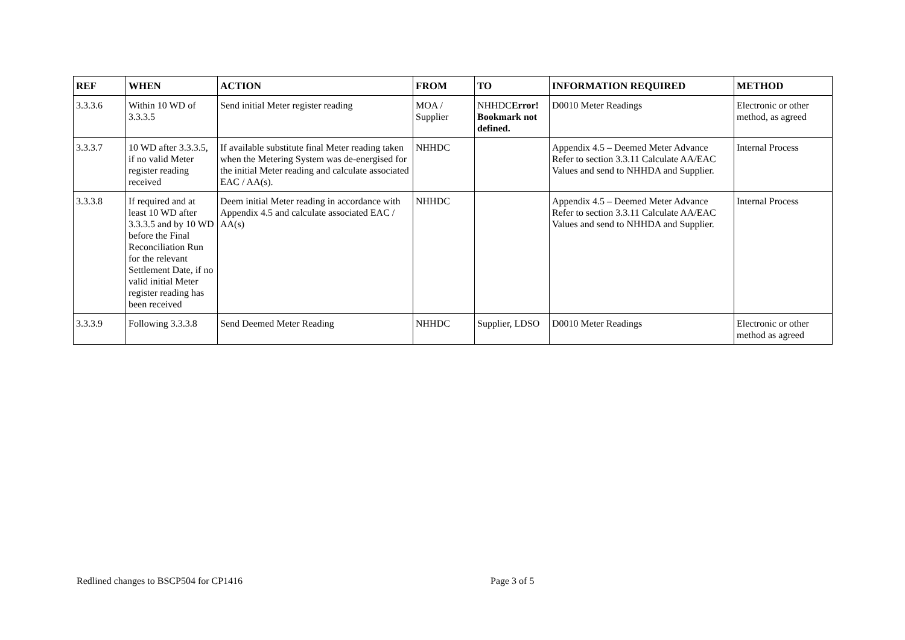| REF | WHEN | ACTION | FROM | TO | INFORMATION REQUIRED | METHOD |
| --- | --- | --- | --- | --- | --- | --- |
| 3.3.3.6 | Within 10 WD of 3.3.3.5 | Send initial Meter register reading | MOA / Supplier | NHHDC Error! Bookmark not defined. | D0010 Meter Readings | Electronic or other method, as agreed |
| 3.3.3.7 | 10 WD after 3.3.3.5, if no valid Meter register reading received | If available substitute final Meter reading taken when the Metering System was de-energised for the initial Meter reading and calculate associated EAC / AA(s). | NHHDC | | Appendix 4.5 – Deemed Meter Advance Refer to section 3.3.11 Calculate AA/EAC Values and send to NHHDA and Supplier. | Internal Process |
| 3.3.3.8 | If required and at least 10 WD after 3.3.3.5 and by 10 WD before the Final Reconciliation Run for the relevant Settlement Date, if no valid initial Meter register reading has been received | Deem initial Meter reading in accordance with Appendix 4.5 and calculate associated EAC / AA(s) | NHHDC | | Appendix 4.5 – Deemed Meter Advance Refer to section 3.3.11 Calculate AA/EAC Values and send to NHHDA and Supplier. | Internal Process |
| 3.3.3.9 | Following 3.3.3.8 | Send Deemed Meter Reading | NHHDC | Supplier, LDSO | D0010 Meter Readings | Electronic or other method as agreed |
Redlined changes to BSCP504 for CP1416 Page 3 of 5